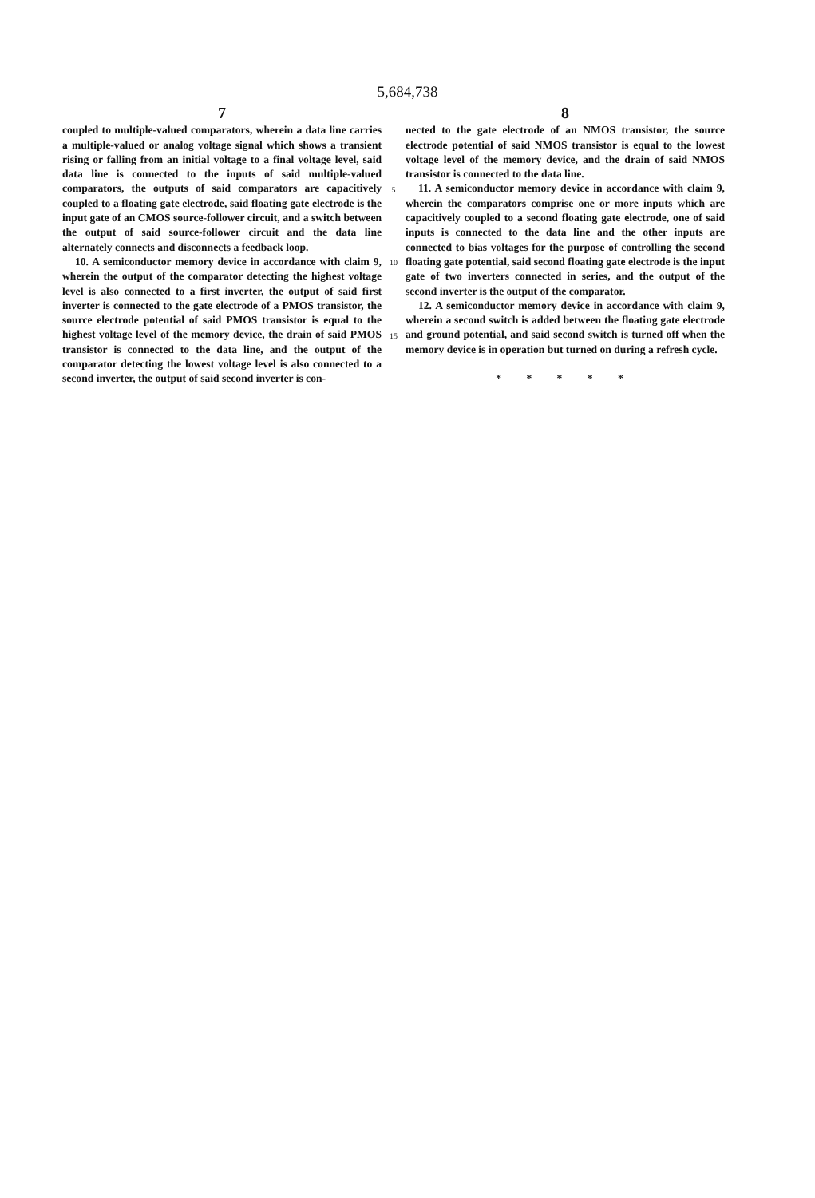5,684,738
7
coupled to multiple-valued comparators, wherein a data line carries a multiple-valued or analog voltage signal which shows a transient rising or falling from an initial voltage to a final voltage level, said data line is connected to the inputs of said multiple-valued comparators, the outputs of said comparators are capacitively coupled to a floating gate electrode, said floating gate electrode is the input gate of an CMOS source-follower circuit, and a switch between the output of said source-follower circuit and the data line alternately connects and disconnects a feedback loop.
10. A semiconductor memory device in accordance with claim 9, wherein the output of the comparator detecting the highest voltage level is also connected to a first inverter, the output of said first inverter is connected to the gate electrode of a PMOS transistor, the source electrode potential of said PMOS transistor is equal to the highest voltage level of the memory device, the drain of said PMOS transistor is connected to the data line, and the output of the comparator detecting the lowest voltage level is also connected to a second inverter, the output of said second inverter is con-
5
10
15
8
nected to the gate electrode of an NMOS transistor, the source electrode potential of said NMOS transistor is equal to the lowest voltage level of the memory device, and the drain of said NMOS transistor is connected to the data line.
11. A semiconductor memory device in accordance with claim 9, wherein the comparators comprise one or more inputs which are capacitively coupled to a second floating gate electrode, one of said inputs is connected to the data line and the other inputs are connected to bias voltages for the purpose of controlling the second floating gate potential, said second floating gate electrode is the input gate of two inverters connected in series, and the output of the second inverter is the output of the comparator.
12. A semiconductor memory device in accordance with claim 9, wherein a second switch is added between the floating gate electrode and ground potential, and said second switch is turned off when the memory device is in operation but turned on during a refresh cycle.
* * * * *